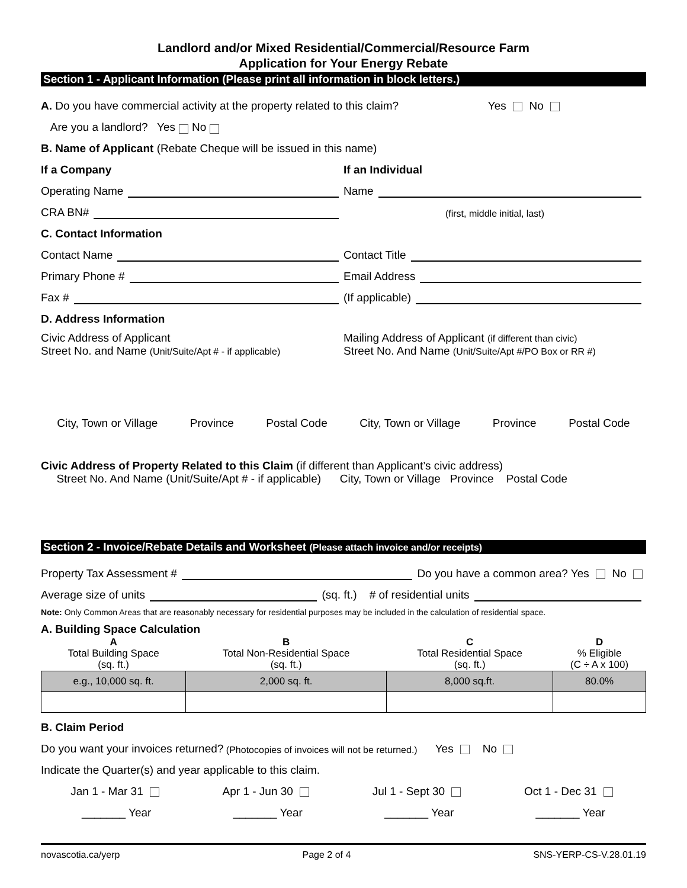Landlord and/or Mixed Residential/Commercial/Resource Farm
Application for Your Energy Rebate
Section 1 - Applicant Information (Please print all information in block letters.)
A. Do you have commercial activity at the property related to this claim? Yes No
Are you a landlord? Yes No
B. Name of Applicant (Rebate Cheque will be issued in this name)
If a Company If an Individual
Operating Name Name
CRA BN# (first, middle initial, last)
C. Contact Information
Contact Name Contact Title
Primary Phone # Email Address
Fax # (If applicable)
D. Address Information
Civic Address of Applicant
Street No. and Name (Unit/Suite/Apt # - if applicable)
Mailing Address of Applicant (if different than civic)
Street No. And Name (Unit/Suite/Apt #/PO Box or RR #)
City, Town or Village Province Postal Code City, Town or Village Province Postal Code
Civic Address of Property Related to this Claim (if different than Applicant’s civic address)
Street No. And Name (Unit/Suite/Apt # - if applicable) City, Town or Village Province Postal Code
Section 2 - Invoice/Rebate Details and Worksheet (Please attach invoice and/or receipts)
Property Tax Assessment # Do you have a common area? Yes No
Average size of units (sq. ft.) # of residential units
Note: Only Common Areas that are reasonably necessary for residential purposes may be included in the calculation of residential space.
A. Building Space Calculation
| A Total Building Space (sq. ft.) | B Total Non-Residential Space (sq. ft.) | C Total Residential Space (sq. ft.) | D % Eligible (C ÷ A x 100) |
| e.g., 10,000 sq. ft. | 2,000 sq. ft. | 8,000 sq.ft. | 80.0% |
B. Claim Period
Do you want your invoices returned? (Photocopies of invoices will not be returned.) Yes No
Indicate the Quarter(s) and year applicable to this claim.
Jan 1 - Mar 31 Apr 1 - Jun 30 Jul 1 - Sept 30 Oct 1 - Dec 31
_______ Year _______ Year _______ Year _______ Year
novascotia.ca/yerp Page 2 of 4 SNS-YERP-CS-V.28.01.19